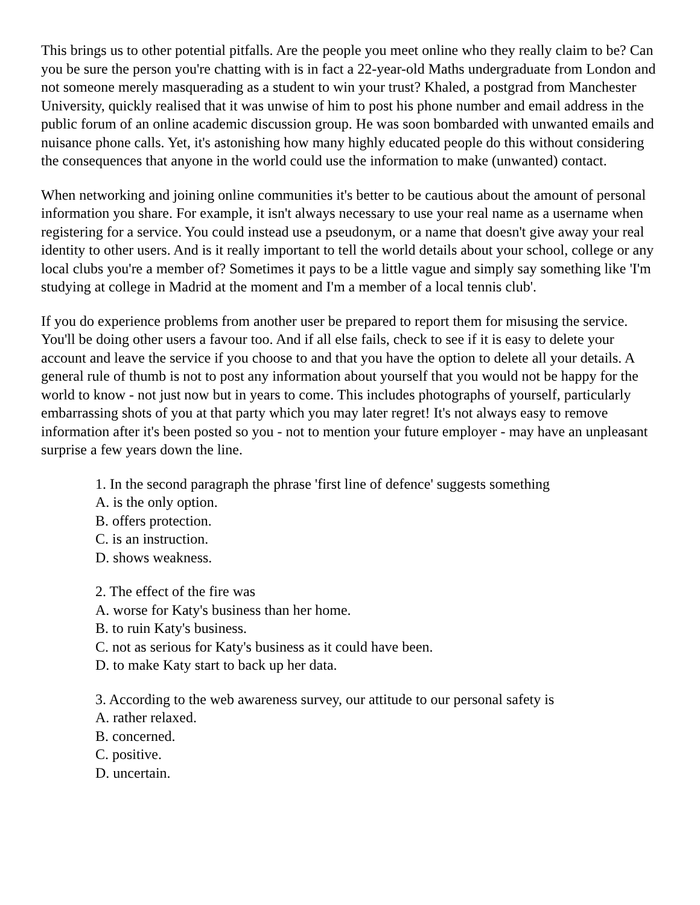This brings us to other potential pitfalls. Are the people you meet online who they really claim to be? Can you be sure the person you're chatting with is in fact a 22-year-old Maths undergraduate from London and not someone merely masquerading as a student to win your trust? Khaled, a postgrad from Manchester University, quickly realised that it was unwise of him to post his phone number and email address in the public forum of an online academic discussion group. He was soon bombarded with unwanted emails and nuisance phone calls. Yet, it's astonishing how many highly educated people do this without considering the consequences that anyone in the world could use the information to make (unwanted) contact.
When networking and joining online communities it's better to be cautious about the amount of personal information you share. For example, it isn't always necessary to use your real name as a username when registering for a service. You could instead use a pseudonym, or a name that doesn't give away your real identity to other users. And is it really important to tell the world details about your school, college or any local clubs you're a member of? Sometimes it pays to be a little vague and simply say something like 'I'm studying at college in Madrid at the moment and I'm a member of a local tennis club'.
If you do experience problems from another user be prepared to report them for misusing the service. You'll be doing other users a favour too. And if all else fails, check to see if it is easy to delete your account and leave the service if you choose to and that you have the option to delete all your details. A general rule of thumb is not to post any information about yourself that you would not be happy for the world to know - not just now but in years to come. This includes photographs of yourself, particularly embarrassing shots of you at that party which you may later regret! It's not always easy to remove information after it's been posted so you - not to mention your future employer - may have an unpleasant surprise a few years down the line.
1. In the second paragraph the phrase 'first line of defence' suggests something
A. is the only option.
B. offers protection.
C. is an instruction.
D. shows weakness.
2. The effect of the fire was
A. worse for Katy's business than her home.
B. to ruin Katy's business.
C. not as serious for Katy's business as it could have been.
D. to make Katy start to back up her data.
3. According to the web awareness survey, our attitude to our personal safety is
A. rather relaxed.
B. concerned.
C. positive.
D. uncertain.